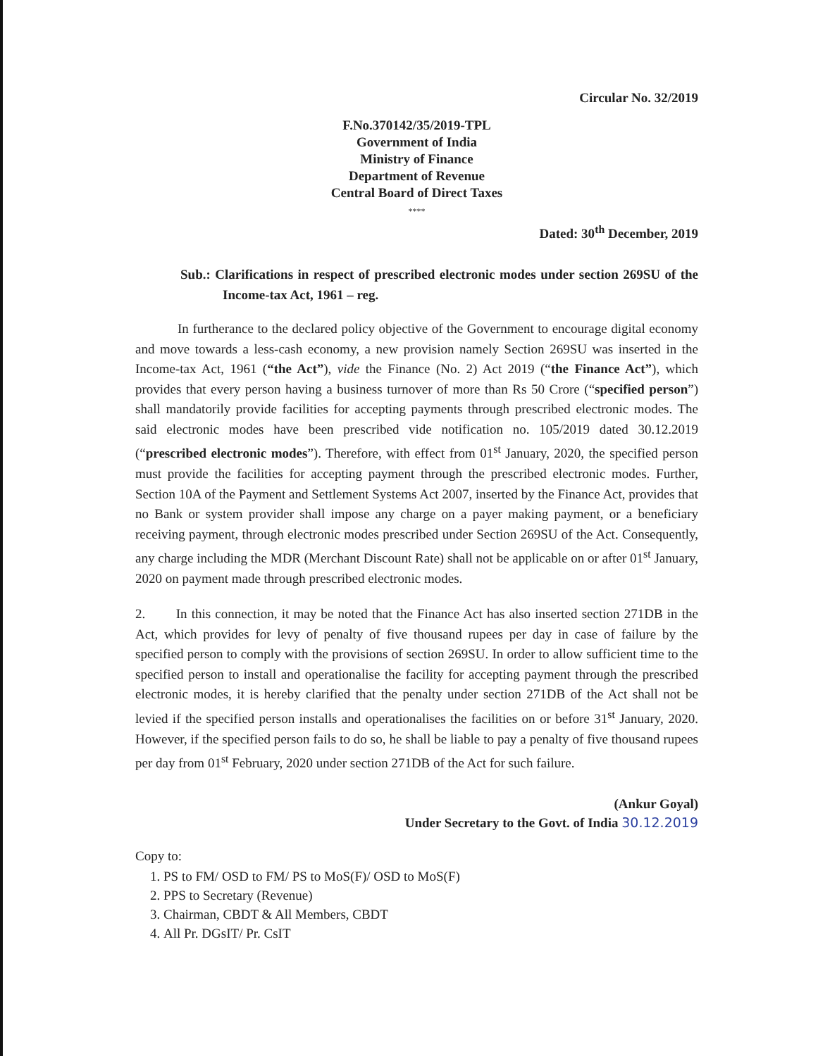Circular No. 32/2019
F.No.370142/35/2019-TPL
Government of India
Ministry of Finance
Department of Revenue
Central Board of Direct Taxes
****
Dated: 30<sup>th</sup> December, 2019
Sub.: Clarifications in respect of prescribed electronic modes under section 269SU of the Income-tax Act, 1961 – reg.
In furtherance to the declared policy objective of the Government to encourage digital economy and move towards a less-cash economy, a new provision namely Section 269SU was inserted in the Income-tax Act, 1961 (“the Act”), vide the Finance (No. 2) Act 2019 (“the Finance Act”), which provides that every person having a business turnover of more than Rs 50 Crore (“specified person”) shall mandatorily provide facilities for accepting payments through prescribed electronic modes. The said electronic modes have been prescribed vide notification no. 105/2019 dated 30.12.2019 (“prescribed electronic modes”). Therefore, with effect from 01<sup>st</sup> January, 2020, the specified person must provide the facilities for accepting payment through the prescribed electronic modes. Further, Section 10A of the Payment and Settlement Systems Act 2007, inserted by the Finance Act, provides that no Bank or system provider shall impose any charge on a payer making payment, or a beneficiary receiving payment, through electronic modes prescribed under Section 269SU of the Act. Consequently, any charge including the MDR (Merchant Discount Rate) shall not be applicable on or after 01<sup>st</sup> January, 2020 on payment made through prescribed electronic modes.
2. In this connection, it may be noted that the Finance Act has also inserted section 271DB in the Act, which provides for levy of penalty of five thousand rupees per day in case of failure by the specified person to comply with the provisions of section 269SU. In order to allow sufficient time to the specified person to install and operationalise the facility for accepting payment through the prescribed electronic modes, it is hereby clarified that the penalty under section 271DB of the Act shall not be levied if the specified person installs and operationalises the facilities on or before 31<sup>st</sup> January, 2020. However, if the specified person fails to do so, he shall be liable to pay a penalty of five thousand rupees per day from 01<sup>st</sup> February, 2020 under section 271DB of the Act for such failure.
(Ankur Goyal)
Under Secretary to the Govt. of India 30.12.2019
Copy to:
1. PS to FM/ OSD to FM/ PS to MoS(F)/ OSD to MoS(F)
2. PPS to Secretary (Revenue)
3. Chairman, CBDT & All Members, CBDT
4. All Pr. DGsIT/ Pr. CsIT